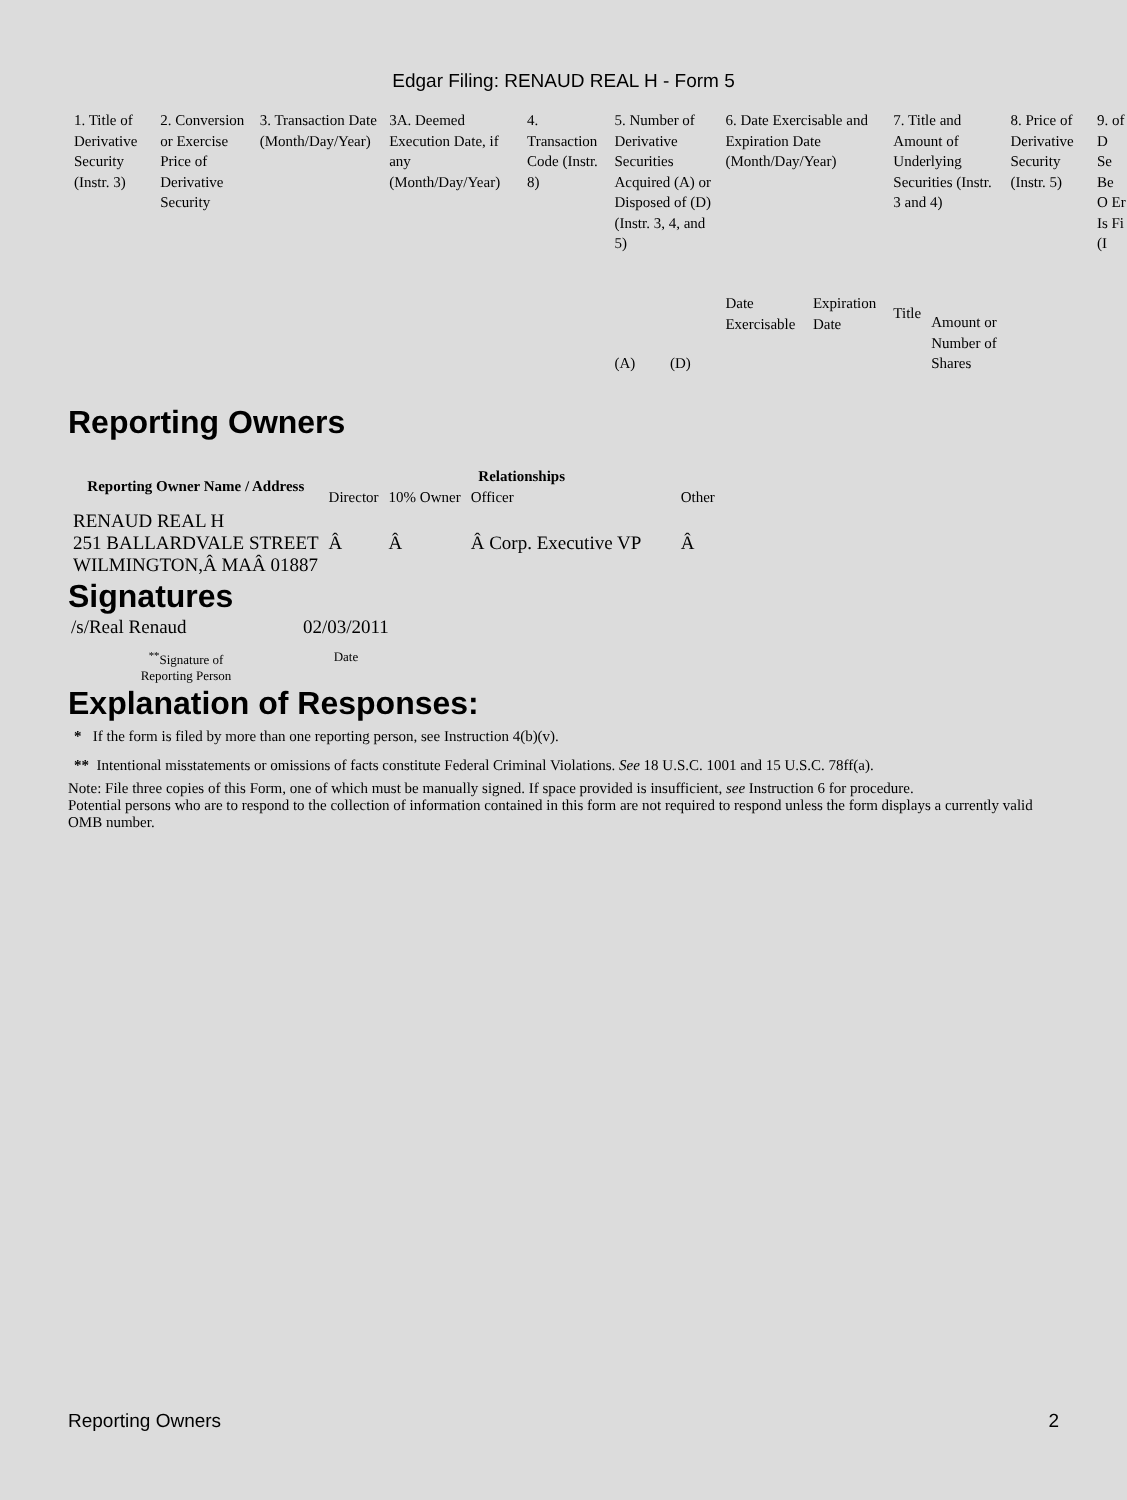Edgar Filing: RENAUD REAL H - Form 5
| 1. Title of Derivative Security (Instr. 3) | 2. Conversion or Exercise Price of Derivative Security | 3. Transaction Date (Month/Day/Year) | 3A. Deemed Execution Date, if any (Month/Day/Year) | 4. Transaction Code (Instr. 8) | 5. Number of Derivative Securities Acquired (A) or Disposed of (D) (Instr. 3, 4, and 5) | | 6. Date Exercisable and Expiration Date (Month/Day/Year) | | 7. Title and Amount of Underlying Securities (Instr. 3 and 4) | | 8. Price of Derivative Security (Instr. 5) | 9. of D Se Be O Er Is Fi (I |
| | | | | | (A) | (D) | Date Exercisable | Expiration Date | Title | Amount or Number of Shares | | |
Reporting Owners
| Reporting Owner Name / Address | Relationships | | | |
| --- | --- | --- | --- | --- |
| | Director | 10% Owner | Officer | Other |
| RENAUD REAL H 251 BALLARDVALE STREET WILMINGTON,Â MAÂ 01887 | Â | Â | Â Corp. Executive VP | Â |
Signatures
| /s/Real Renaud | 02/03/2011 |
| <sup>**</sup> Signature of Reporting Person | Date |
Explanation of Responses:
* If the form is filed by more than one reporting person, see Instruction 4(b)(v).
** Intentional misstatements or omissions of facts constitute Federal Criminal Violations. See 18 U.S.C. 1001 and 15 U.S.C. 78ff(a).
Note: File three copies of this Form, one of which must be manually signed. If space provided is insufficient, see Instruction 6 for procedure.
Potential persons who are to respond to the collection of information contained in this form are not required to respond unless the form displays a currently valid OMB number.
Reporting Owners 2